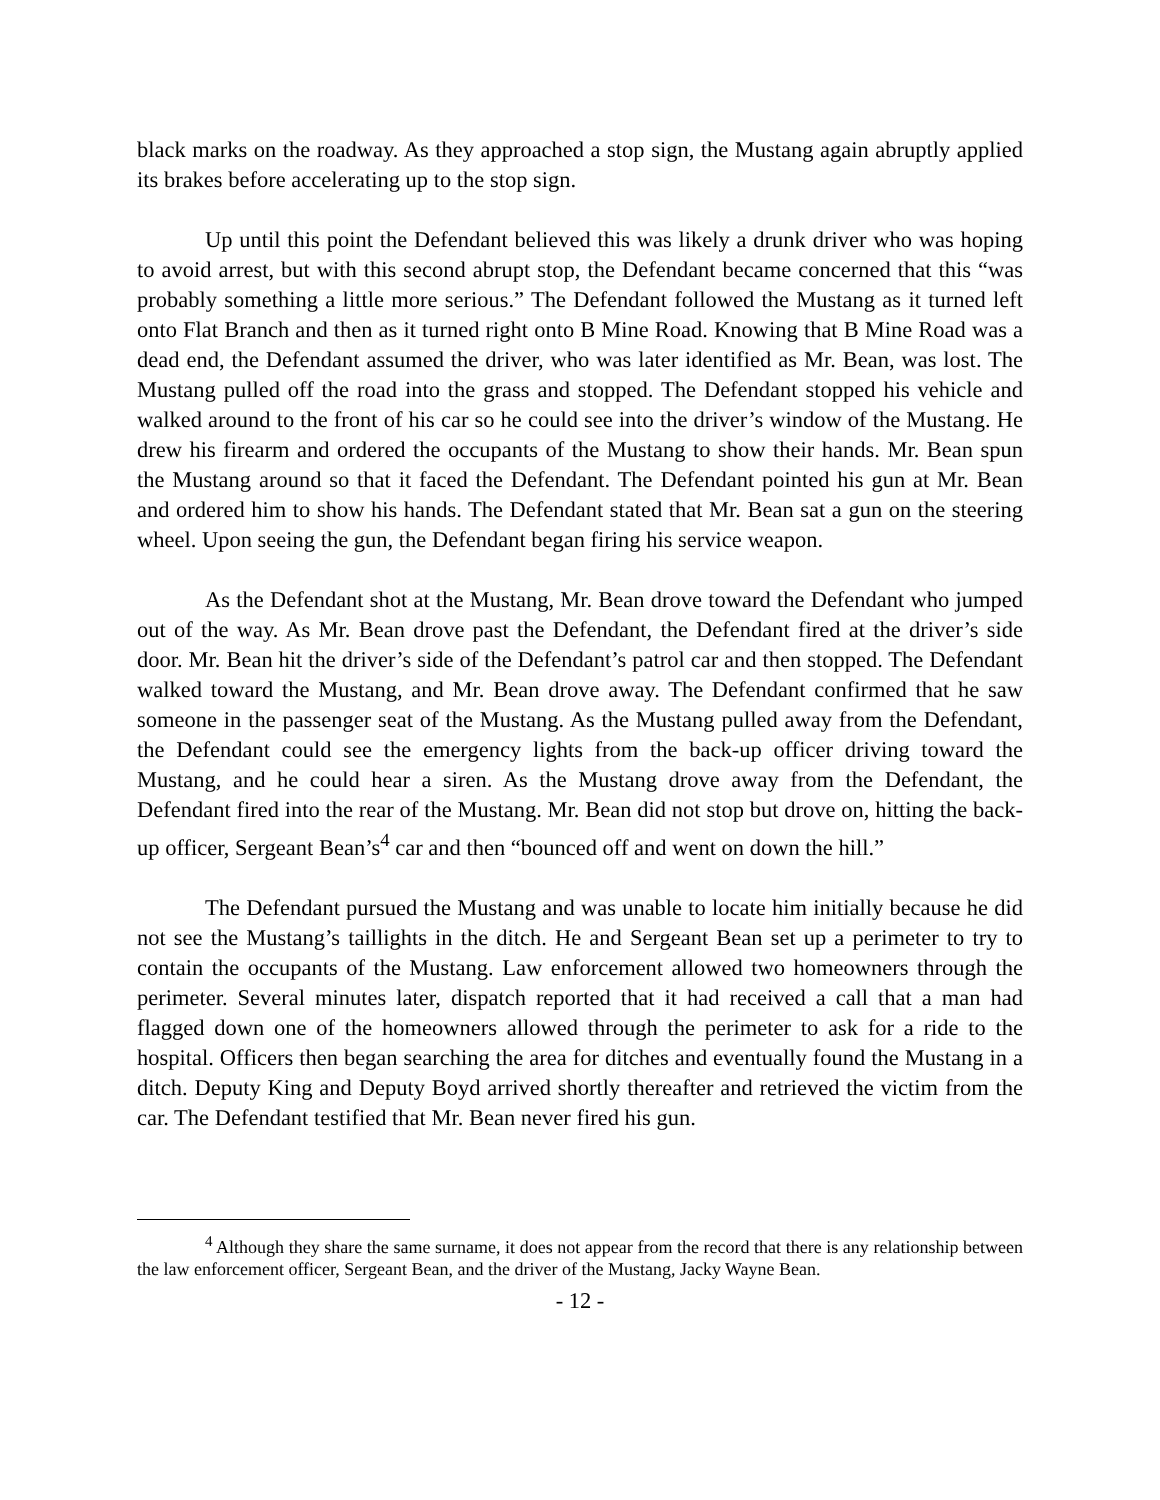black marks on the roadway. As they approached a stop sign, the Mustang again abruptly applied its brakes before accelerating up to the stop sign.
Up until this point the Defendant believed this was likely a drunk driver who was hoping to avoid arrest, but with this second abrupt stop, the Defendant became concerned that this “was probably something a little more serious.” The Defendant followed the Mustang as it turned left onto Flat Branch and then as it turned right onto B Mine Road. Knowing that B Mine Road was a dead end, the Defendant assumed the driver, who was later identified as Mr. Bean, was lost. The Mustang pulled off the road into the grass and stopped. The Defendant stopped his vehicle and walked around to the front of his car so he could see into the driver’s window of the Mustang. He drew his firearm and ordered the occupants of the Mustang to show their hands. Mr. Bean spun the Mustang around so that it faced the Defendant. The Defendant pointed his gun at Mr. Bean and ordered him to show his hands. The Defendant stated that Mr. Bean sat a gun on the steering wheel. Upon seeing the gun, the Defendant began firing his service weapon.
As the Defendant shot at the Mustang, Mr. Bean drove toward the Defendant who jumped out of the way. As Mr. Bean drove past the Defendant, the Defendant fired at the driver’s side door. Mr. Bean hit the driver’s side of the Defendant’s patrol car and then stopped. The Defendant walked toward the Mustang, and Mr. Bean drove away. The Defendant confirmed that he saw someone in the passenger seat of the Mustang. As the Mustang pulled away from the Defendant, the Defendant could see the emergency lights from the back-up officer driving toward the Mustang, and he could hear a siren. As the Mustang drove away from the Defendant, the Defendant fired into the rear of the Mustang. Mr. Bean did not stop but drove on, hitting the back-up officer, Sergeant Bean’s<sup>4</sup> car and then “bounced off and went on down the hill.”
The Defendant pursued the Mustang and was unable to locate him initially because he did not see the Mustang’s taillights in the ditch. He and Sergeant Bean set up a perimeter to try to contain the occupants of the Mustang. Law enforcement allowed two homeowners through the perimeter. Several minutes later, dispatch reported that it had received a call that a man had flagged down one of the homeowners allowed through the perimeter to ask for a ride to the hospital. Officers then began searching the area for ditches and eventually found the Mustang in a ditch. Deputy King and Deputy Boyd arrived shortly thereafter and retrieved the victim from the car. The Defendant testified that Mr. Bean never fired his gun.
<sup>4</sup> Although they share the same surname, it does not appear from the record that there is any relationship between the law enforcement officer, Sergeant Bean, and the driver of the Mustang, Jacky Wayne Bean.
- 12 -